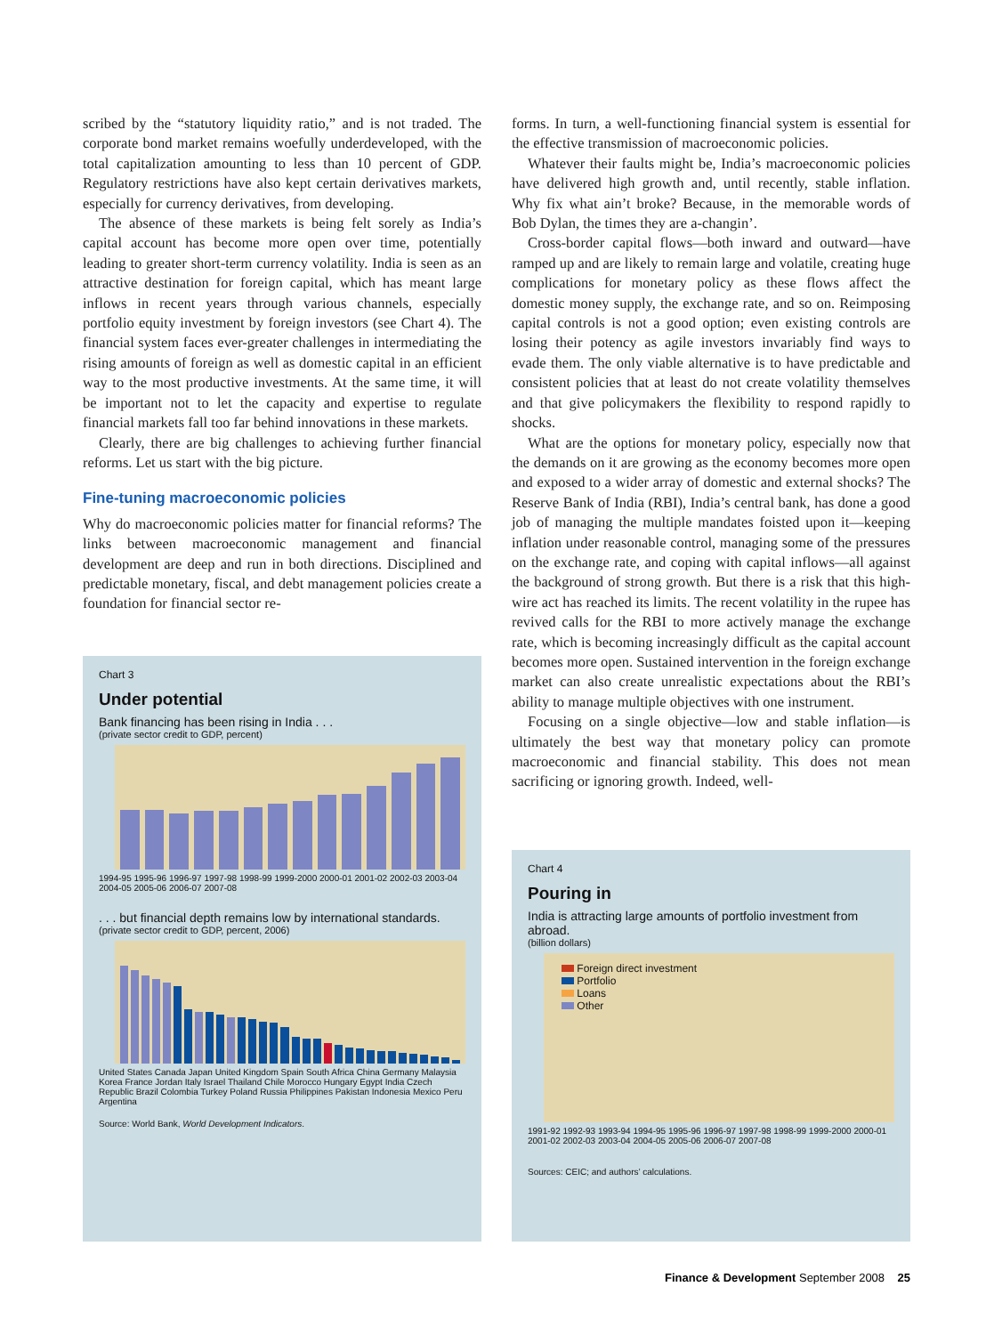scribed by the “statutory liquidity ratio,” and is not traded. The corporate bond market remains woefully underdeveloped, with the total capitalization amounting to less than 10 percent of GDP. Regulatory restrictions have also kept certain derivatives markets, especially for currency derivatives, from developing.
The absence of these markets is being felt sorely as India’s capital account has become more open over time, potentially leading to greater short-term currency volatility. India is seen as an attractive destination for foreign capital, which has meant large inflows in recent years through various channels, especially portfolio equity investment by foreign investors (see Chart 4). The financial system faces ever-greater challenges in intermediating the rising amounts of foreign as well as domestic capital in an efficient way to the most productive investments. At the same time, it will be important not to let the capacity and expertise to regulate financial markets fall too far behind innovations in these markets.
Clearly, there are big challenges to achieving further financial reforms. Let us start with the big picture.
Fine-tuning macroeconomic policies
Why do macroeconomic policies matter for financial reforms? The links between macroeconomic management and financial development are deep and run in both directions. Disciplined and predictable monetary, fiscal, and debt management policies create a foundation for financial sector re-
Chart 3
Under potential
Bank financing has been rising in India . . .
(private sector credit to GDP, percent)
1994-95 1995-96 1996-97 1997-98 1998-99 1999-2000 2000-01 2001-02 2002-03 2003-04 2004-05 2005-06 2006-07 2007-08
. . . but financial depth remains low by international standards.
(private sector credit to GDP, percent, 2006)
United States Canada Japan United Kingdom Spain South Africa China Germany Malaysia Korea France Jordan Italy Israel Thailand Chile Morocco Hungary Egypt India Czech Republic Brazil Colombia Turkey Poland Russia Philippines Pakistan Indonesia Mexico Peru Argentina
Source: World Bank, World Development Indicators.
forms. In turn, a well-functioning financial system is essential for the effective transmission of macroeconomic policies.
Whatever their faults might be, India’s macroeconomic policies have delivered high growth and, until recently, stable inflation. Why fix what ain’t broke? Because, in the memorable words of Bob Dylan, the times they are a-changin’.
Cross-border capital flows—both inward and outward—have ramped up and are likely to remain large and volatile, creating huge complications for monetary policy as these flows affect the domestic money supply, the exchange rate, and so on. Reimposing capital controls is not a good option; even existing controls are losing their potency as agile investors invariably find ways to evade them. The only viable alternative is to have predictable and consistent policies that at least do not create volatility themselves and that give policymakers the flexibility to respond rapidly to shocks.
What are the options for monetary policy, especially now that the demands on it are growing as the economy becomes more open and exposed to a wider array of domestic and external shocks? The Reserve Bank of India (RBI), India’s central bank, has done a good job of managing the multiple mandates foisted upon it—keeping inflation under reasonable control, managing some of the pressures on the exchange rate, and coping with capital inflows—all against the background of strong growth. But there is a risk that this high-wire act has reached its limits. The recent volatility in the rupee has revived calls for the RBI to more actively manage the exchange rate, which is becoming increasingly difficult as the capital account becomes more open. Sustained intervention in the foreign exchange market can also create unrealistic expectations about the RBI’s ability to manage multiple objectives with one instrument.
Focusing on a single objective—low and stable inflation—is ultimately the best way that monetary policy can promote macroeconomic and financial stability. This does not mean sacrificing or ignoring growth. Indeed, well-
Chart 4
Pouring in
India is attracting large amounts of portfolio investment from abroad.
(billion dollars)
Foreign direct investment
Portfolio
Loans
Other
1991-92 1992-93 1993-94 1994-95 1995-96 1996-97 1997-98 1998-99 1999-2000 2000-01 2001-02 2002-03 2003-04 2004-05 2005-06 2006-07 2007-08
Sources: CEIC; and authors’ calculations.
Finance & Development September 2008 25